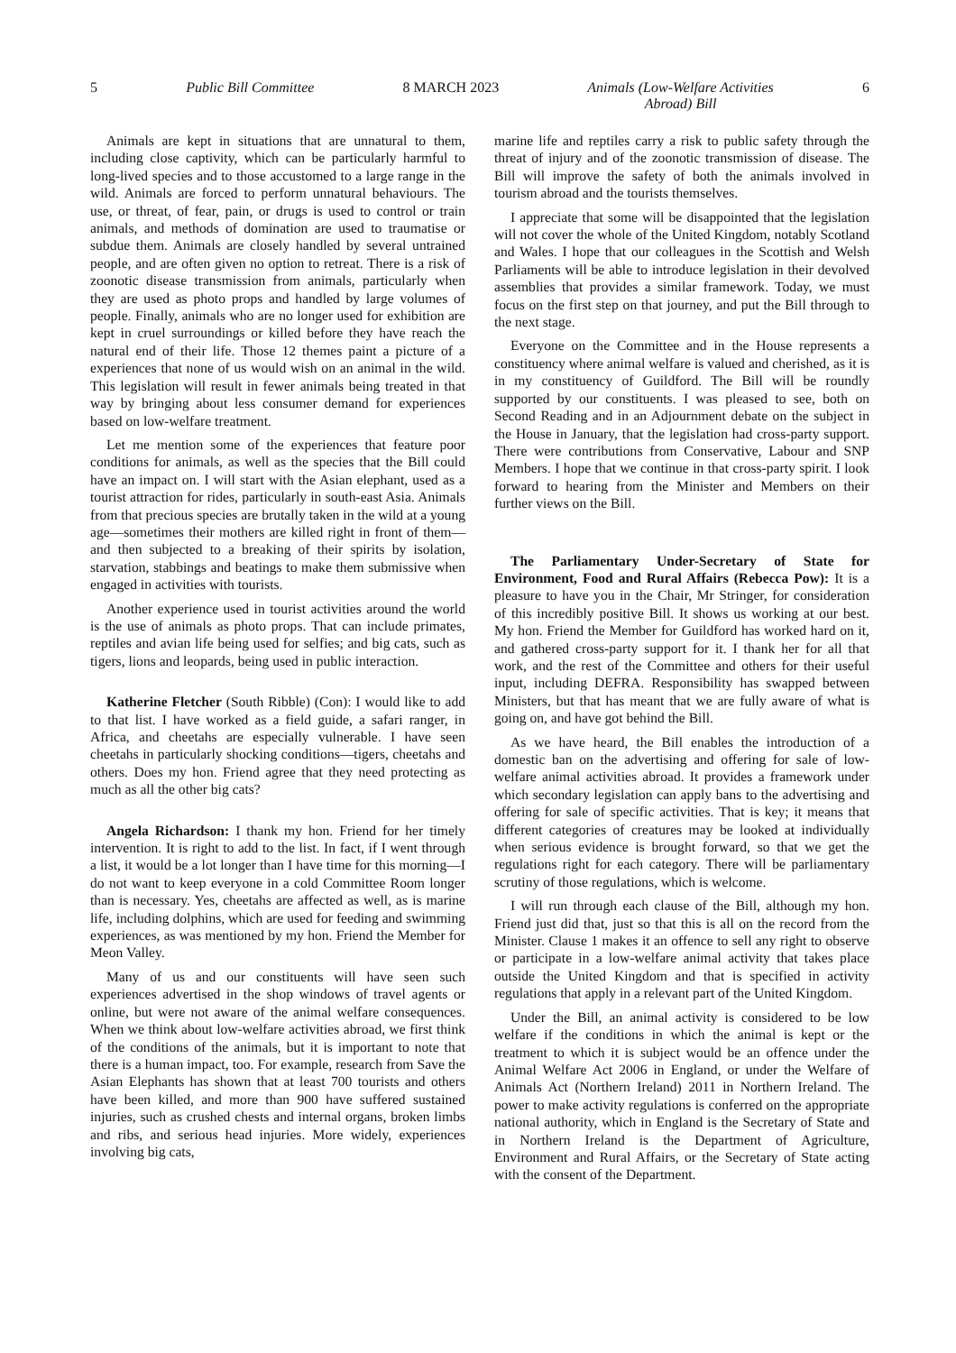5 Public Bill Committee 8 MARCH 2023 Animals (Low-Welfare Activities
Abroad) Bill 6
Animals are kept in situations that are unnatural to them, including close captivity, which can be particularly harmful to long-lived species and to those accustomed to a large range in the wild. Animals are forced to perform unnatural behaviours. The use, or threat, of fear, pain, or drugs is used to control or train animals, and methods of domination are used to traumatise or subdue them. Animals are closely handled by several untrained people, and are often given no option to retreat. There is a risk of zoonotic disease transmission from animals, particularly when they are used as photo props and handled by large volumes of people. Finally, animals who are no longer used for exhibition are kept in cruel surroundings or killed before they have reach the natural end of their life. Those 12 themes paint a picture of a experiences that none of us would wish on an animal in the wild. This legislation will result in fewer animals being treated in that way by bringing about less consumer demand for experiences based on low-welfare treatment.
Let me mention some of the experiences that feature poor conditions for animals, as well as the species that the Bill could have an impact on. I will start with the Asian elephant, used as a tourist attraction for rides, particularly in south-east Asia. Animals from that precious species are brutally taken in the wild at a young age—sometimes their mothers are killed right in front of them—and then subjected to a breaking of their spirits by isolation, starvation, stabbings and beatings to make them submissive when engaged in activities with tourists.
Another experience used in tourist activities around the world is the use of animals as photo props. That can include primates, reptiles and avian life being used for selfies; and big cats, such as tigers, lions and leopards, being used in public interaction.
Katherine Fletcher (South Ribble) (Con): I would like to add to that list. I have worked as a field guide, a safari ranger, in Africa, and cheetahs are especially vulnerable. I have seen cheetahs in particularly shocking conditions—tigers, cheetahs and others. Does my hon. Friend agree that they need protecting as much as all the other big cats?
Angela Richardson: I thank my hon. Friend for her timely intervention. It is right to add to the list. In fact, if I went through a list, it would be a lot longer than I have time for this morning—I do not want to keep everyone in a cold Committee Room longer than is necessary. Yes, cheetahs are affected as well, as is marine life, including dolphins, which are used for feeding and swimming experiences, as was mentioned by my hon. Friend the Member for Meon Valley.
Many of us and our constituents will have seen such experiences advertised in the shop windows of travel agents or online, but were not aware of the animal welfare consequences. When we think about low-welfare activities abroad, we first think of the conditions of the animals, but it is important to note that there is a human impact, too. For example, research from Save the Asian Elephants has shown that at least 700 tourists and others have been killed, and more than 900 have suffered sustained injuries, such as crushed chests and internal organs, broken limbs and ribs, and serious head injuries. More widely, experiences involving big cats,
marine life and reptiles carry a risk to public safety through the threat of injury and of the zoonotic transmission of disease. The Bill will improve the safety of both the animals involved in tourism abroad and the tourists themselves.
I appreciate that some will be disappointed that the legislation will not cover the whole of the United Kingdom, notably Scotland and Wales. I hope that our colleagues in the Scottish and Welsh Parliaments will be able to introduce legislation in their devolved assemblies that provides a similar framework. Today, we must focus on the first step on that journey, and put the Bill through to the next stage.
Everyone on the Committee and in the House represents a constituency where animal welfare is valued and cherished, as it is in my constituency of Guildford. The Bill will be roundly supported by our constituents. I was pleased to see, both on Second Reading and in an Adjournment debate on the subject in the House in January, that the legislation had cross-party support. There were contributions from Conservative, Labour and SNP Members. I hope that we continue in that cross-party spirit. I look forward to hearing from the Minister and Members on their further views on the Bill.
The Parliamentary Under-Secretary of State for Environment, Food and Rural Affairs (Rebecca Pow): It is a pleasure to have you in the Chair, Mr Stringer, for consideration of this incredibly positive Bill. It shows us working at our best. My hon. Friend the Member for Guildford has worked hard on it, and gathered cross-party support for it. I thank her for all that work, and the rest of the Committee and others for their useful input, including DEFRA. Responsibility has swapped between Ministers, but that has meant that we are fully aware of what is going on, and have got behind the Bill.
As we have heard, the Bill enables the introduction of a domestic ban on the advertising and offering for sale of low-welfare animal activities abroad. It provides a framework under which secondary legislation can apply bans to the advertising and offering for sale of specific activities. That is key; it means that different categories of creatures may be looked at individually when serious evidence is brought forward, so that we get the regulations right for each category. There will be parliamentary scrutiny of those regulations, which is welcome.
I will run through each clause of the Bill, although my hon. Friend just did that, just so that this is all on the record from the Minister. Clause 1 makes it an offence to sell any right to observe or participate in a low-welfare animal activity that takes place outside the United Kingdom and that is specified in activity regulations that apply in a relevant part of the United Kingdom.
Under the Bill, an animal activity is considered to be low welfare if the conditions in which the animal is kept or the treatment to which it is subject would be an offence under the Animal Welfare Act 2006 in England, or under the Welfare of Animals Act (Northern Ireland) 2011 in Northern Ireland. The power to make activity regulations is conferred on the appropriate national authority, which in England is the Secretary of State and in Northern Ireland is the Department of Agriculture, Environment and Rural Affairs, or the Secretary of State acting with the consent of the Department.